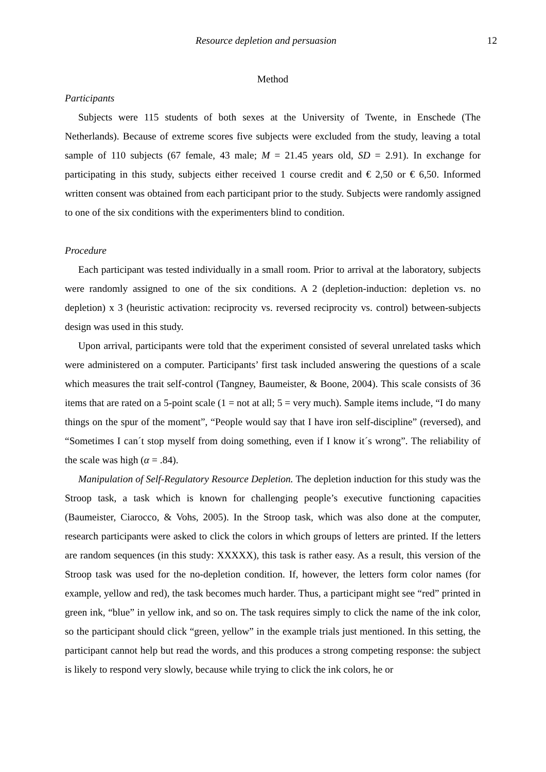Resource depletion and persuasion 12
Method
Participants
Subjects were 115 students of both sexes at the University of Twente, in Enschede (The Netherlands). Because of extreme scores five subjects were excluded from the study, leaving a total sample of 110 subjects (67 female, 43 male; M = 21.45 years old, SD = 2.91). In exchange for participating in this study, subjects either received 1 course credit and € 2,50 or € 6,50. Informed written consent was obtained from each participant prior to the study. Subjects were randomly assigned to one of the six conditions with the experimenters blind to condition.
Procedure
Each participant was tested individually in a small room. Prior to arrival at the laboratory, subjects were randomly assigned to one of the six conditions. A 2 (depletion-induction: depletion vs. no depletion) x 3 (heuristic activation: reciprocity vs. reversed reciprocity vs. control) between-subjects design was used in this study.
Upon arrival, participants were told that the experiment consisted of several unrelated tasks which were administered on a computer. Participants’ first task included answering the questions of a scale which measures the trait self-control (Tangney, Baumeister, & Boone, 2004). This scale consists of 36 items that are rated on a 5-point scale (1 = not at all; 5 = very much). Sample items include, “I do many things on the spur of the moment”, “People would say that I have iron self-discipline” (reversed), and “Sometimes I can´t stop myself from doing something, even if I know it´s wrong”. The reliability of the scale was high (α = .84).
Manipulation of Self-Regulatory Resource Depletion. The depletion induction for this study was the Stroop task, a task which is known for challenging people’s executive functioning capacities (Baumeister, Ciarocco, & Vohs, 2005). In the Stroop task, which was also done at the computer, research participants were asked to click the colors in which groups of letters are printed. If the letters are random sequences (in this study: XXXXX), this task is rather easy. As a result, this version of the Stroop task was used for the no-depletion condition. If, however, the letters form color names (for example, yellow and red), the task becomes much harder. Thus, a participant might see “red” printed in green ink, “blue” in yellow ink, and so on. The task requires simply to click the name of the ink color, so the participant should click “green, yellow” in the example trials just mentioned. In this setting, the participant cannot help but read the words, and this produces a strong competing response: the subject is likely to respond very slowly, because while trying to click the ink colors, he or